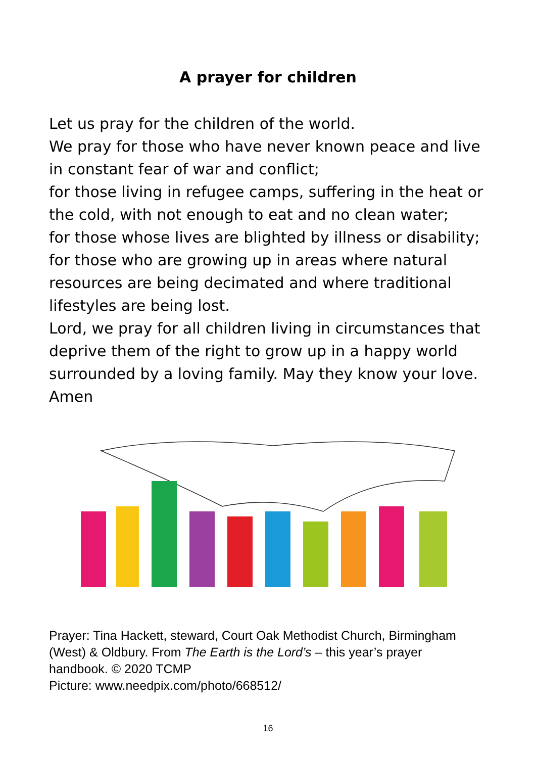A prayer for children
Let us pray for the children of the world.
We pray for those who have never known peace and live in constant fear of war and conflict;
for those living in refugee camps, suffering in the heat or the cold, with not enough to eat and no clean water;
for those whose lives are blighted by illness or disability;
for those who are growing up in areas where natural resources are being decimated and where traditional lifestyles are being lost.
Lord, we pray for all children living in circumstances that deprive them of the right to grow up in a happy world surrounded by a loving family. May they know your love.
Amen
Prayer: Tina Hackett, steward, Court Oak Methodist Church, Birmingham (West) & Oldbury. From The Earth is the Lord’s – this year’s prayer handbook. © 2020 TCMP
Picture: www.needpix.com/photo/668512/
16